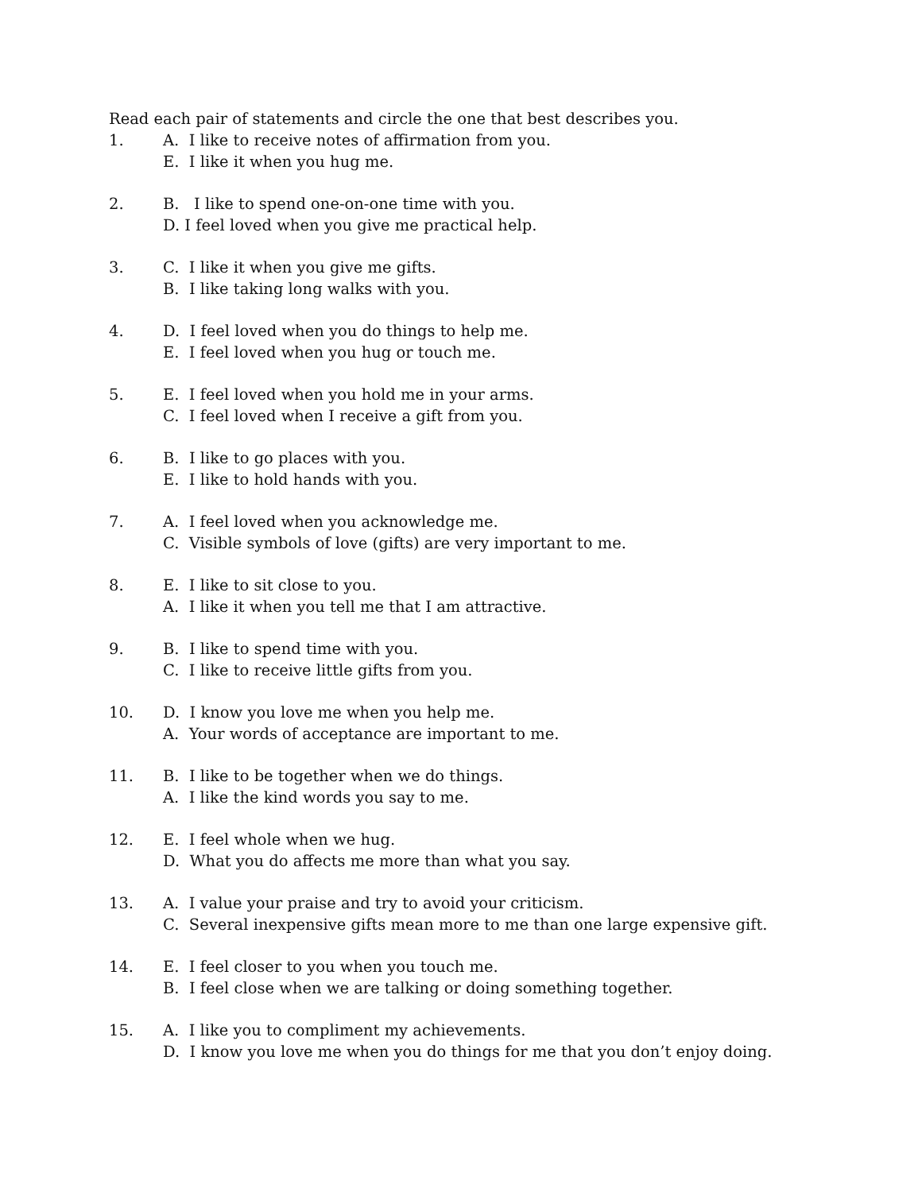Read each pair of statements and circle the one that best describes you.
1. A. I like to receive notes of affirmation from you.
E. I like it when you hug me.
2. B. I like to spend one-on-one time with you.
D. I feel loved when you give me practical help.
3. C. I like it when you give me gifts.
B. I like taking long walks with you.
4. D. I feel loved when you do things to help me.
E. I feel loved when you hug or touch me.
5. E. I feel loved when you hold me in your arms.
C. I feel loved when I receive a gift from you.
6. B. I like to go places with you.
E. I like to hold hands with you.
7. A. I feel loved when you acknowledge me.
C. Visible symbols of love (gifts) are very important to me.
8. E. I like to sit close to you.
A. I like it when you tell me that I am attractive.
9. B. I like to spend time with you.
C. I like to receive little gifts from you.
10. D. I know you love me when you help me.
A. Your words of acceptance are important to me.
11. B. I like to be together when we do things.
A. I like the kind words you say to me.
12. E. I feel whole when we hug.
D. What you do affects me more than what you say.
13. A. I value your praise and try to avoid your criticism.
C. Several inexpensive gifts mean more to me than one large expensive gift.
14. E. I feel closer to you when you touch me.
B. I feel close when we are talking or doing something together.
15. A. I like you to compliment my achievements.
D. I know you love me when you do things for me that you don’t enjoy doing.